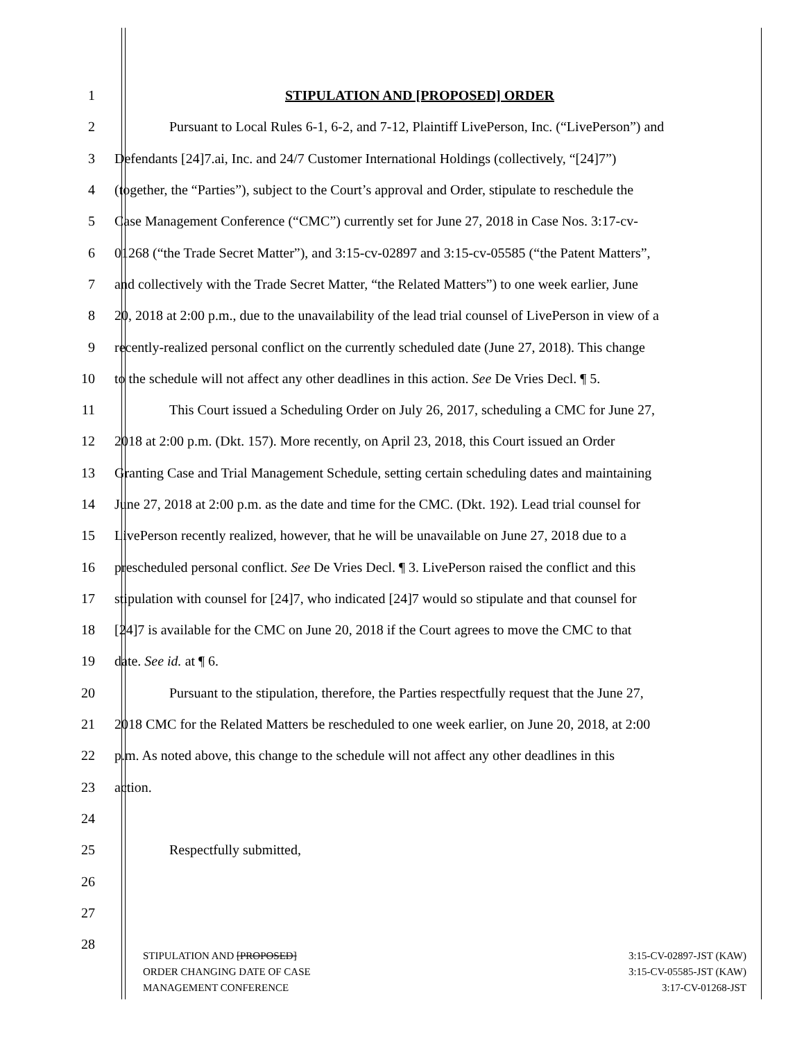1 STIPULATION AND [PROPOSED] ORDER
2 Pursuant to Local Rules 6-1, 6-2, and 7-12, Plaintiff LivePerson, Inc. (“LivePerson”) and
3 Defendants [24]7.ai, Inc. and 24/7 Customer International Holdings (collectively, “[24]7”)
4 (together, the “Parties”), subject to the Court’s approval and Order, stipulate to reschedule the
5 Case Management Conference (“CMC”) currently set for June 27, 2018 in Case Nos. 3:17-cv-
6 01268 (“the Trade Secret Matter”), and 3:15-cv-02897 and 3:15-cv-05585 (“the Patent Matters”,
7 and collectively with the Trade Secret Matter, “the Related Matters”) to one week earlier, June
8 20, 2018 at 2:00 p.m., due to the unavailability of the lead trial counsel of LivePerson in view of a
9 recently-realized personal conflict on the currently scheduled date (June 27, 2018). This change
10 to the schedule will not affect any other deadlines in this action. See De Vries Decl. ¶ 5.
11 This Court issued a Scheduling Order on July 26, 2017, scheduling a CMC for June 27,
12 2018 at 2:00 p.m. (Dkt. 157). More recently, on April 23, 2018, this Court issued an Order
13 Granting Case and Trial Management Schedule, setting certain scheduling dates and maintaining
14 June 27, 2018 at 2:00 p.m. as the date and time for the CMC. (Dkt. 192). Lead trial counsel for
15 LivePerson recently realized, however, that he will be unavailable on June 27, 2018 due to a
16 prescheduled personal conflict. See De Vries Decl. ¶ 3. LivePerson raised the conflict and this
17 stipulation with counsel for [24]7, who indicated [24]7 would so stipulate and that counsel for
18 [24]7 is available for the CMC on June 20, 2018 if the Court agrees to move the CMC to that
19 date. See id. at ¶ 6.
20 Pursuant to the stipulation, therefore, the Parties respectfully request that the June 27,
21 2018 CMC for the Related Matters be rescheduled to one week earlier, on June 20, 2018, at 2:00
22 p.m. As noted above, this change to the schedule will not affect any other deadlines in this
23 action.
24
25 Respectfully submitted,
26
27
28
STIPULATION AND [PROPOSED]
ORDER CHANGING DATE OF CASE
MANAGEMENT CONFERENCE
3:15-CV-02897-JST (KAW)
3:15-CV-05585-JST (KAW)
3:17-CV-01268-JST